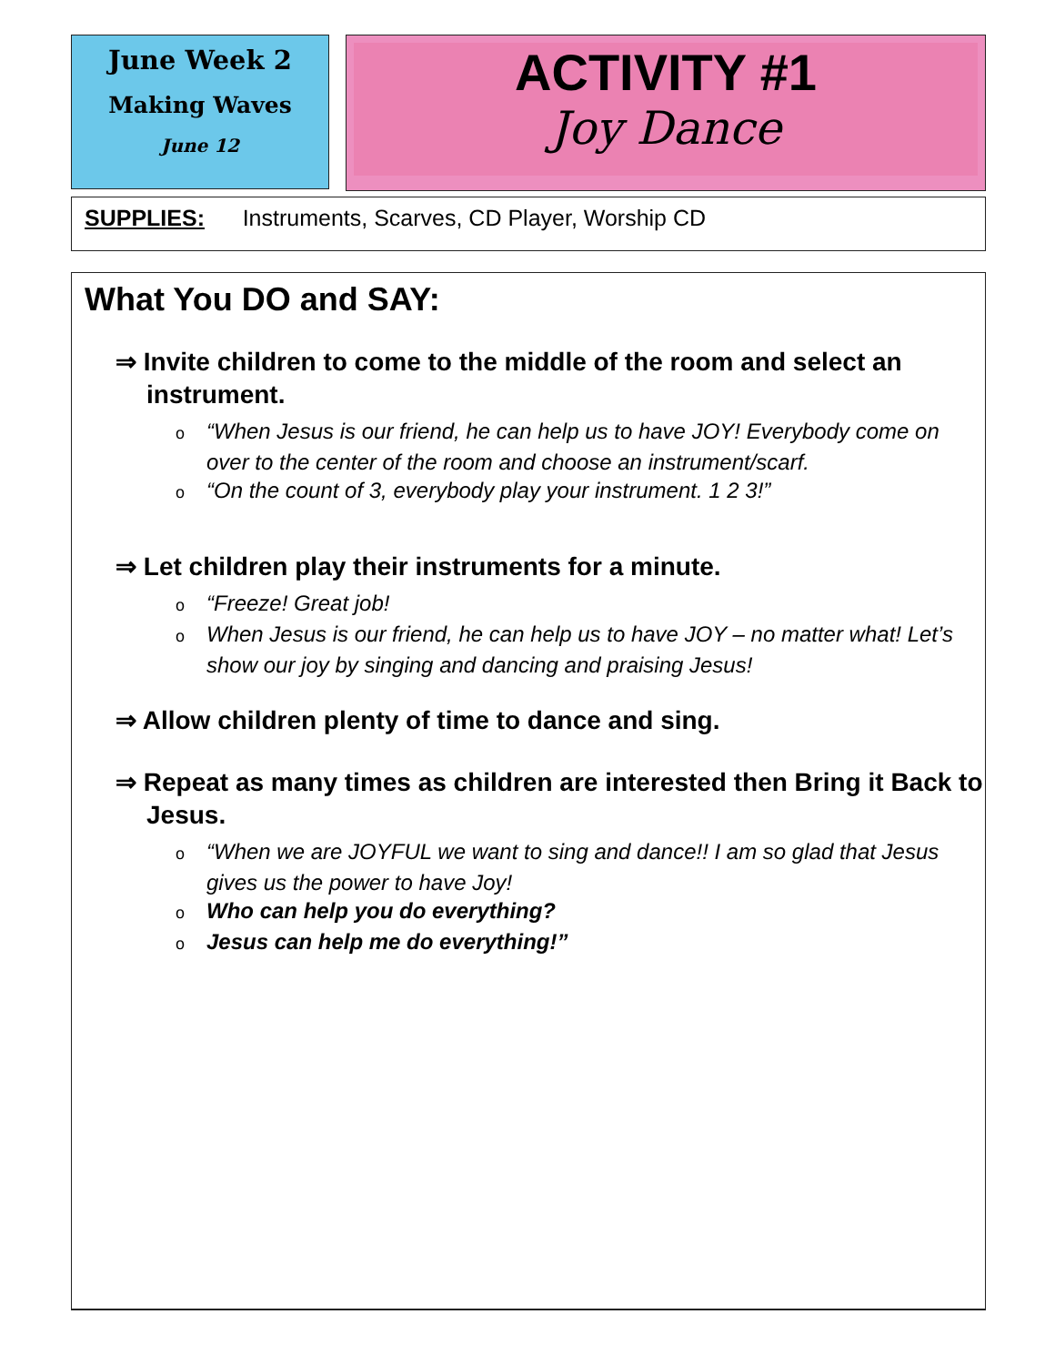June Week 2
Making Waves
June 12
ACTIVITY #1
Joy Dance
SUPPLIES: Instruments, Scarves, CD Player, Worship CD
What You DO and SAY:
⇒ Invite children to come to the middle of the room and select an instrument.
o “When Jesus is our friend, he can help us to have JOY! Everybody come on over to the center of the room and choose an instrument/scarf.
o “On the count of 3, everybody play your instrument. 1 2 3!”
⇒ Let children play their instruments for a minute.
o “Freeze! Great job!
o When Jesus is our friend, he can help us to have JOY – no matter what! Let’s show our joy by singing and dancing and praising Jesus!
⇒ Allow children plenty of time to dance and sing.
⇒ Repeat as many times as children are interested then Bring it Back to Jesus.
o “When we are JOYFUL we want to sing and dance!! I am so glad that Jesus gives us the power to have Joy!
o Who can help you do everything?
o Jesus can help me do everything!”